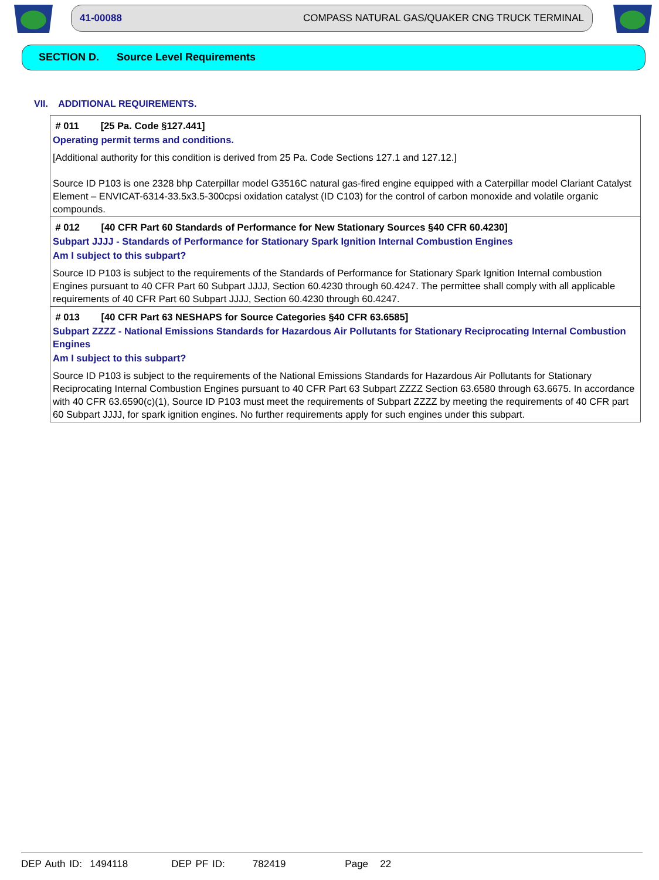41-00088 COMPASS NATURAL GAS/QUAKER CNG TRUCK TERMINAL
SECTION D. Source Level Requirements
VII. ADDITIONAL REQUIREMENTS.
# 011 [25 Pa. Code §127.441]
Operating permit terms and conditions.
[Additional authority for this condition is derived from 25 Pa. Code Sections 127.1 and 127.12.]
Source ID P103 is one 2328 bhp Caterpillar model G3516C natural gas-fired engine equipped with a Caterpillar model Clariant Catalyst Element – ENVICAT-6314-33.5x3.5-300cpsi oxidation catalyst (ID C103) for the control of carbon monoxide and volatile organic compounds.
# 012 [40 CFR Part 60 Standards of Performance for New Stationary Sources §40 CFR 60.4230]
Subpart JJJJ - Standards of Performance for Stationary Spark Ignition Internal Combustion Engines
Am I subject to this subpart?
Source ID P103 is subject to the requirements of the Standards of Performance for Stationary Spark Ignition Internal combustion Engines pursuant to 40 CFR Part 60 Subpart JJJJ, Section 60.4230 through 60.4247. The permittee shall comply with all applicable requirements of 40 CFR Part 60 Subpart JJJJ, Section 60.4230 through 60.4247.
# 013 [40 CFR Part 63 NESHAPS for Source Categories §40 CFR 63.6585]
Subpart ZZZZ - National Emissions Standards for Hazardous Air Pollutants for Stationary Reciprocating Internal Combustion Engines
Am I subject to this subpart?
Source ID P103 is subject to the requirements of the National Emissions Standards for Hazardous Air Pollutants for Stationary Reciprocating Internal Combustion Engines pursuant to 40 CFR Part 63 Subpart ZZZZ Section 63.6580 through 63.6675. In accordance with 40 CFR 63.6590(c)(1), Source ID P103 must meet the requirements of Subpart ZZZZ by meeting the requirements of 40 CFR part 60 Subpart JJJJ, for spark ignition engines. No further requirements apply for such engines under this subpart.
DEP Auth ID: 1494118 DEP PF ID: 782419 Page 22